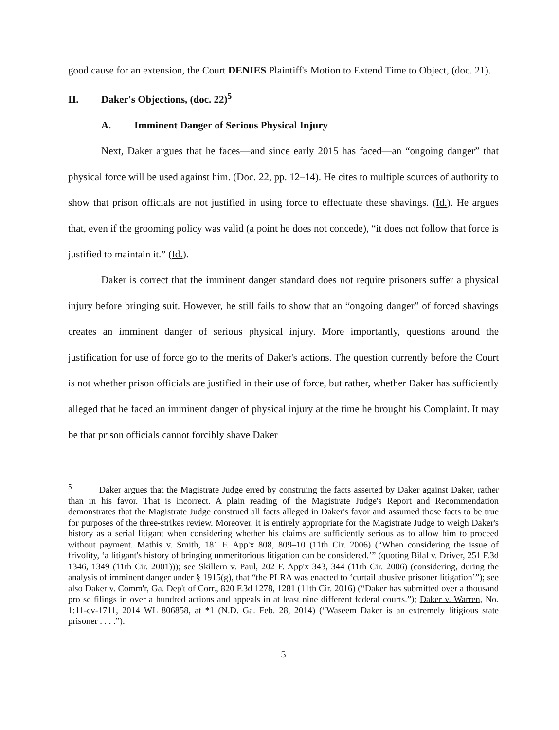good cause for an extension, the Court DENIES Plaintiff's Motion to Extend Time to Object, (doc. 21).
II. Daker's Objections, (doc. 22)<sup>5</sup>
A. Imminent Danger of Serious Physical Injury
Next, Daker argues that he faces—and since early 2015 has faced—an “ongoing danger” that physical force will be used against him. (Doc. 22, pp. 12–14). He cites to multiple sources of authority to show that prison officials are not justified in using force to effectuate these shavings. (Id.). He argues that, even if the grooming policy was valid (a point he does not concede), “it does not follow that force is justified to maintain it.” (Id.).
Daker is correct that the imminent danger standard does not require prisoners suffer a physical injury before bringing suit. However, he still fails to show that an “ongoing danger” of forced shavings creates an imminent danger of serious physical injury. More importantly, questions around the justification for use of force go to the merits of Daker's actions. The question currently before the Court is not whether prison officials are justified in their use of force, but rather, whether Daker has sufficiently alleged that he faced an imminent danger of physical injury at the time he brought his Complaint. It may be that prison officials cannot forcibly shave Daker
<sup>5</sup> Daker argues that the Magistrate Judge erred by construing the facts asserted by Daker against Daker, rather than in his favor. That is incorrect. A plain reading of the Magistrate Judge's Report and Recommendation demonstrates that the Magistrate Judge construed all facts alleged in Daker's favor and assumed those facts to be true for purposes of the three-strikes review. Moreover, it is entirely appropriate for the Magistrate Judge to weigh Daker's history as a serial litigant when considering whether his claims are sufficiently serious as to allow him to proceed without payment. Mathis v. Smith, 181 F. App'x 808, 809–10 (11th Cir. 2006) (“When considering the issue of frivolity, ‘a litigant's history of bringing unmeritorious litigation can be considered.’” (quoting Bilal v. Driver, 251 F.3d 1346, 1349 (11th Cir. 2001))); see Skillern v. Paul, 202 F. App'x 343, 344 (11th Cir. 2006) (considering, during the analysis of imminent danger under § 1915(g), that “the PLRA was enacted to ‘curtail abusive prisoner litigation’”); see also Daker v. Comm'r, Ga. Dep't of Corr., 820 F.3d 1278, 1281 (11th Cir. 2016) (“Daker has submitted over a thousand pro se filings in over a hundred actions and appeals in at least nine different federal courts.”); Daker v. Warren, No. 1:11-cv-1711, 2014 WL 806858, at *1 (N.D. Ga. Feb. 28, 2014) (“Waseem Daker is an extremely litigious state prisoner . . . .”).
5